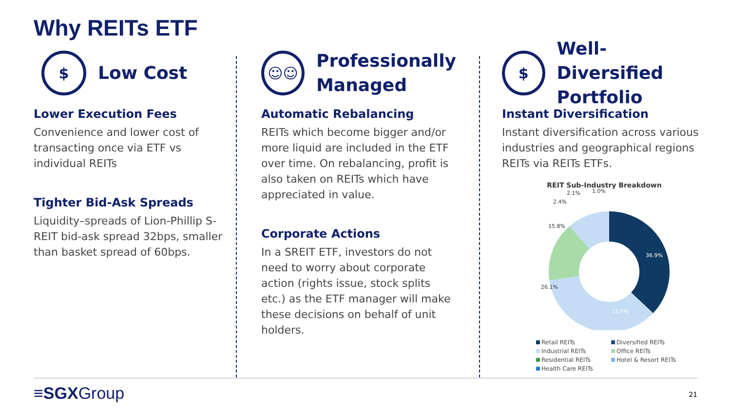Why REITs ETF
$
Low Cost
Lower Execution Fees
Convenience and lower cost of transacting once via ETF vs individual REITs
Tighter Bid-Ask Spreads
Liquidity–spreads of Lion-Phillip S-REIT bid-ask spread 32bps, smaller than basket spread of 60bps.
☺☺
Professionally
Managed
Automatic Rebalancing
REITs which become bigger and/or more liquid are included in the ETF over time. On rebalancing, profit is also taken on REITs which have appreciated in value.
Corporate Actions
In a SREIT ETF, investors do not need to worry about corporate action (rights issue, stock splits etc.) as the ETF manager will make these decisions on behalf of unit holders.
$
Well-Diversified
Portfolio
Instant Diversification
Instant diversification across various industries and geographical regions REITs via REITs ETFs.
REIT Sub-Industry Breakdown
36.9%
15.7%
26.1%
15.8%
2.4%
2.1%
1.0%
Retail REITs Diversified REITs Industrial REITs Office REITs Residential REITs Hotel & Resort REITs Health Care REITs
≡SGXGroup 21